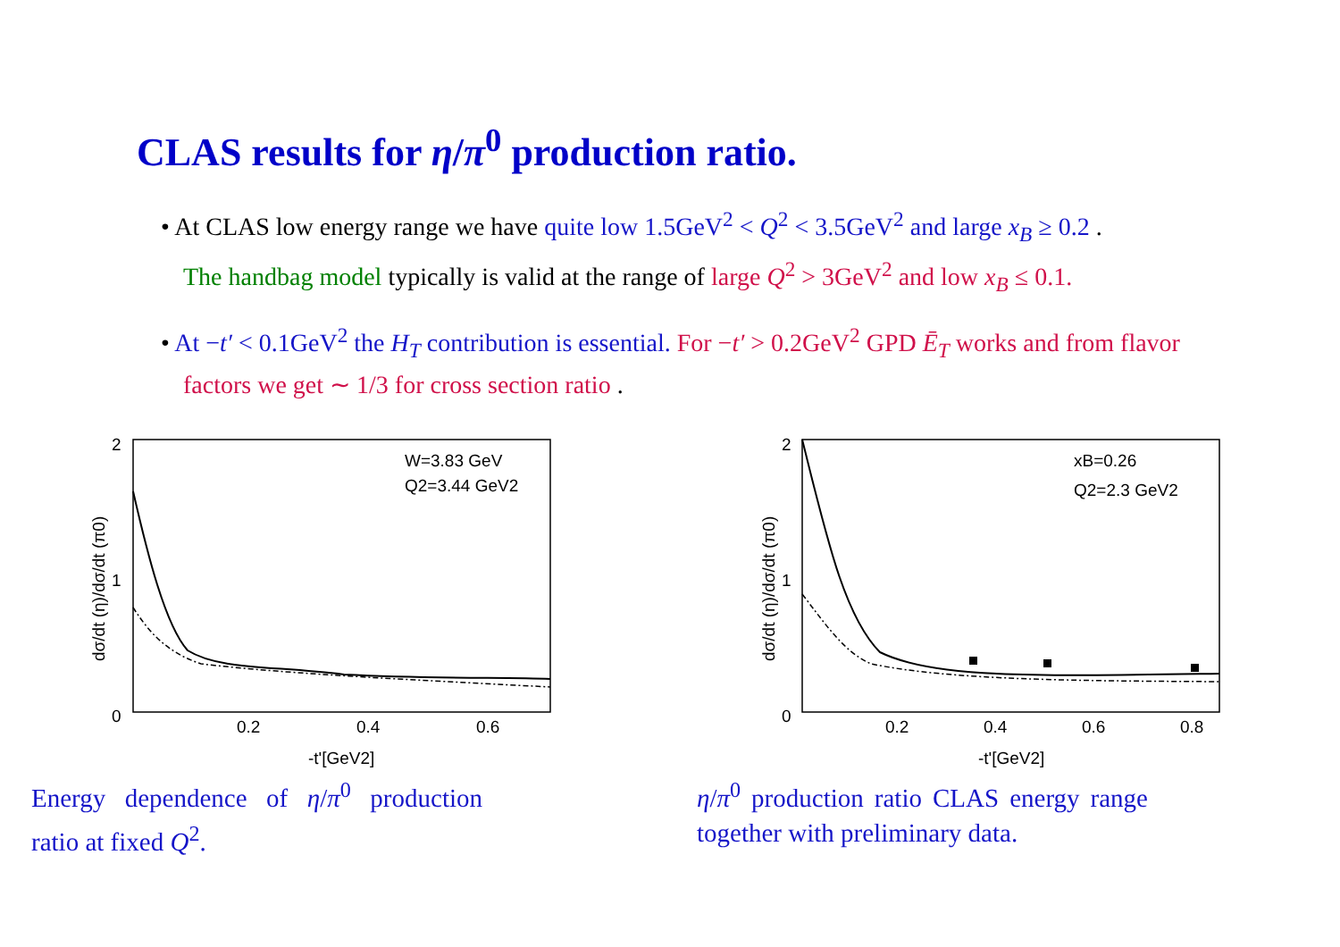CLAS results for η/π<sup>0</sup> production ratio.
• At CLAS low energy range we have quite low 1.5GeV<sup>2</sup> < Q<sup>2</sup> < 3.5GeV<sup>2</sup> and large x<sub>B</sub> ≥ 0.2 .
The handbag model typically is valid at the range of large Q<sup>2</sup> > 3GeV<sup>2</sup> and low x<sub>B</sub> ≤ 0.1.
• At −t′ < 0.1GeV<sup>2</sup> the H<sub>T</sub> contribution is essential. For −t′ > 0.2GeV<sup>2</sup> GPD Ē<sub>T</sub> works and from flavor factors we get ∼ 1/3 for cross section ratio .
2
1
0
0.2
0.4
0.6
-t'[GeV2]
W=3.83 GeV
Q2=3.44 GeV2
dσ/dt (η)/dσ/dt (π0)
Energy dependence of η/π<sup>0</sup> production ratio at fixed Q<sup>2</sup>.
2
1
0
0.2
0.4
0.6
0.8
-t'[GeV2]
xB=0.26
Q2=2.3 GeV2
dσ/dt (η)/dσ/dt (π0)
η/π<sup>0</sup> production ratio CLAS energy range together with preliminary data.